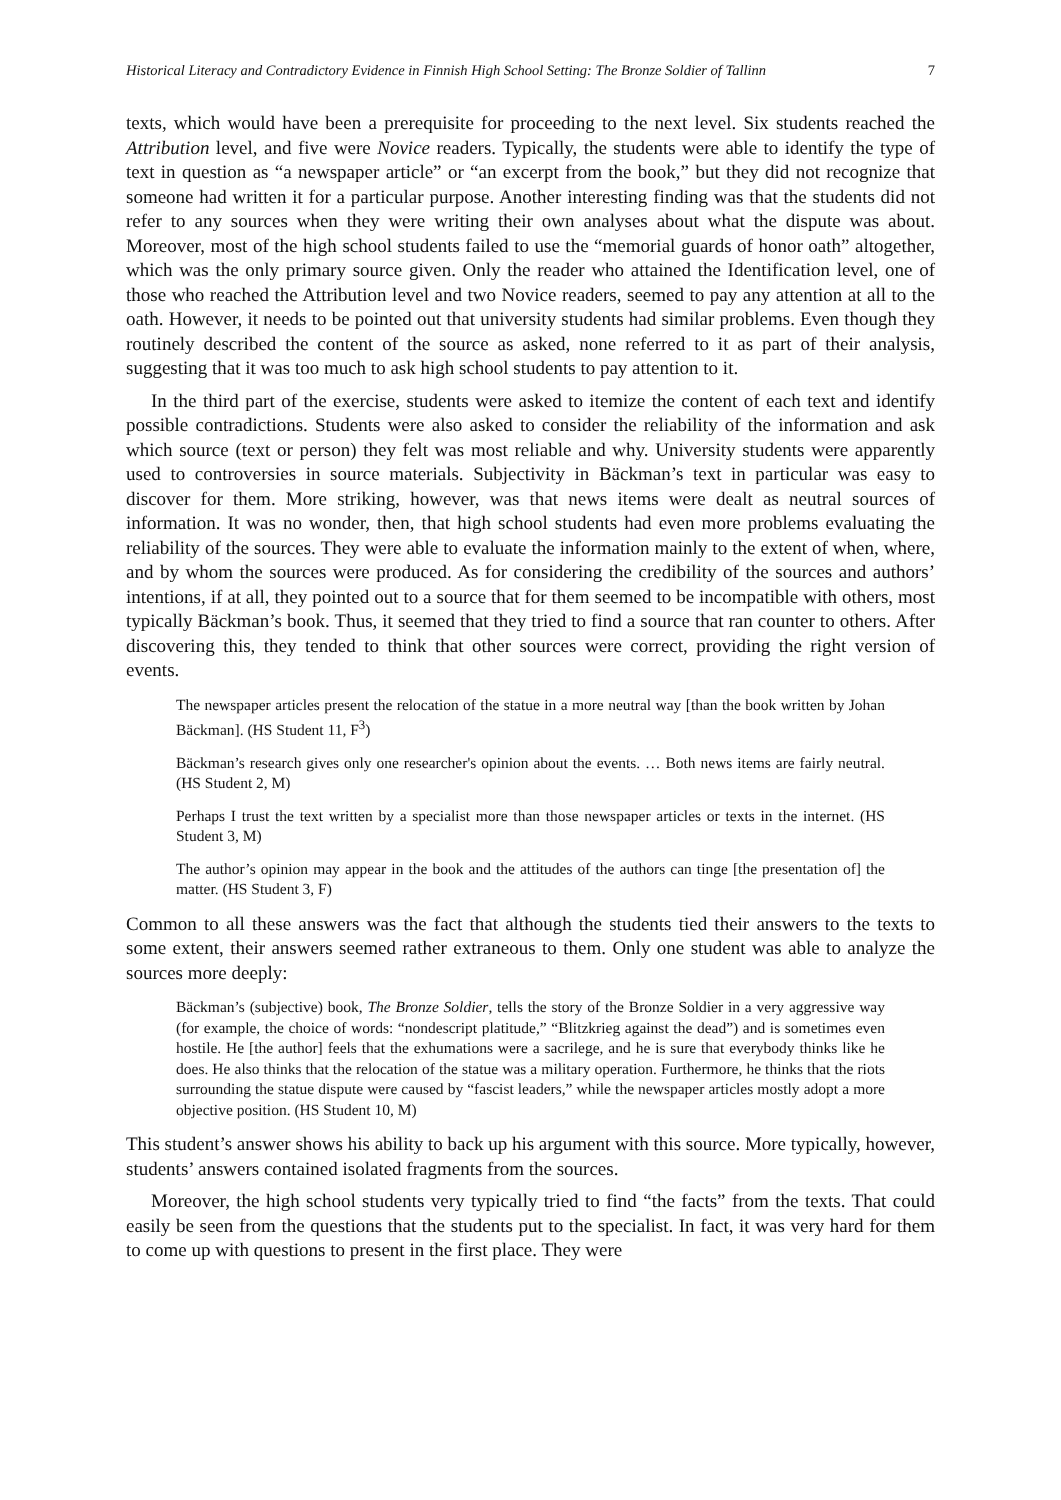Historical Literacy and Contradictory Evidence in Finnish High School Setting: The Bronze Soldier of Tallinn 7
texts, which would have been a prerequisite for proceeding to the next level. Six students reached the Attribution level, and five were Novice readers. Typically, the students were able to identify the type of text in question as “a newspaper article” or “an excerpt from the book,” but they did not recognize that someone had written it for a particular purpose. Another interesting finding was that the students did not refer to any sources when they were writing their own analyses about what the dispute was about. Moreover, most of the high school students failed to use the “memorial guards of honor oath” altogether, which was the only primary source given. Only the reader who attained the Identification level, one of those who reached the Attribution level and two Novice readers, seemed to pay any attention at all to the oath. However, it needs to be pointed out that university students had similar problems. Even though they routinely described the content of the source as asked, none referred to it as part of their analysis, suggesting that it was too much to ask high school students to pay attention to it.
In the third part of the exercise, students were asked to itemize the content of each text and identify possible contradictions. Students were also asked to consider the reliability of the information and ask which source (text or person) they felt was most reliable and why. University students were apparently used to controversies in source materials. Subjectivity in Bäckman’s text in particular was easy to discover for them. More striking, however, was that news items were dealt as neutral sources of information. It was no wonder, then, that high school students had even more problems evaluating the reliability of the sources. They were able to evaluate the information mainly to the extent of when, where, and by whom the sources were produced. As for considering the credibility of the sources and authors’ intentions, if at all, they pointed out to a source that for them seemed to be incompatible with others, most typically Bäckman’s book. Thus, it seemed that they tried to find a source that ran counter to others. After discovering this, they tended to think that other sources were correct, providing the right version of events.
The newspaper articles present the relocation of the statue in a more neutral way [than the book written by Johan Bäckman]. (HS Student 11, F<sup>3</sup>)
Bäckman’s research gives only one researcher's opinion about the events. … Both news items are fairly neutral. (HS Student 2, M)
Perhaps I trust the text written by a specialist more than those newspaper articles or texts in the internet. (HS Student 3, M)
The author’s opinion may appear in the book and the attitudes of the authors can tinge [the presentation of] the matter. (HS Student 3, F)
Common to all these answers was the fact that although the students tied their answers to the texts to some extent, their answers seemed rather extraneous to them. Only one student was able to analyze the sources more deeply:
Bäckman’s (subjective) book, The Bronze Soldier, tells the story of the Bronze Soldier in a very aggressive way (for example, the choice of words: “nondescript platitude,” “Blitzkrieg against the dead”) and is sometimes even hostile. He [the author] feels that the exhumations were a sacrilege, and he is sure that everybody thinks like he does. He also thinks that the relocation of the statue was a military operation. Furthermore, he thinks that the riots surrounding the statue dispute were caused by “fascist leaders,” while the newspaper articles mostly adopt a more objective position. (HS Student 10, M)
This student’s answer shows his ability to back up his argument with this source. More typically, however, students’ answers contained isolated fragments from the sources.
Moreover, the high school students very typically tried to find “the facts” from the texts. That could easily be seen from the questions that the students put to the specialist. In fact, it was very hard for them to come up with questions to present in the first place. They were